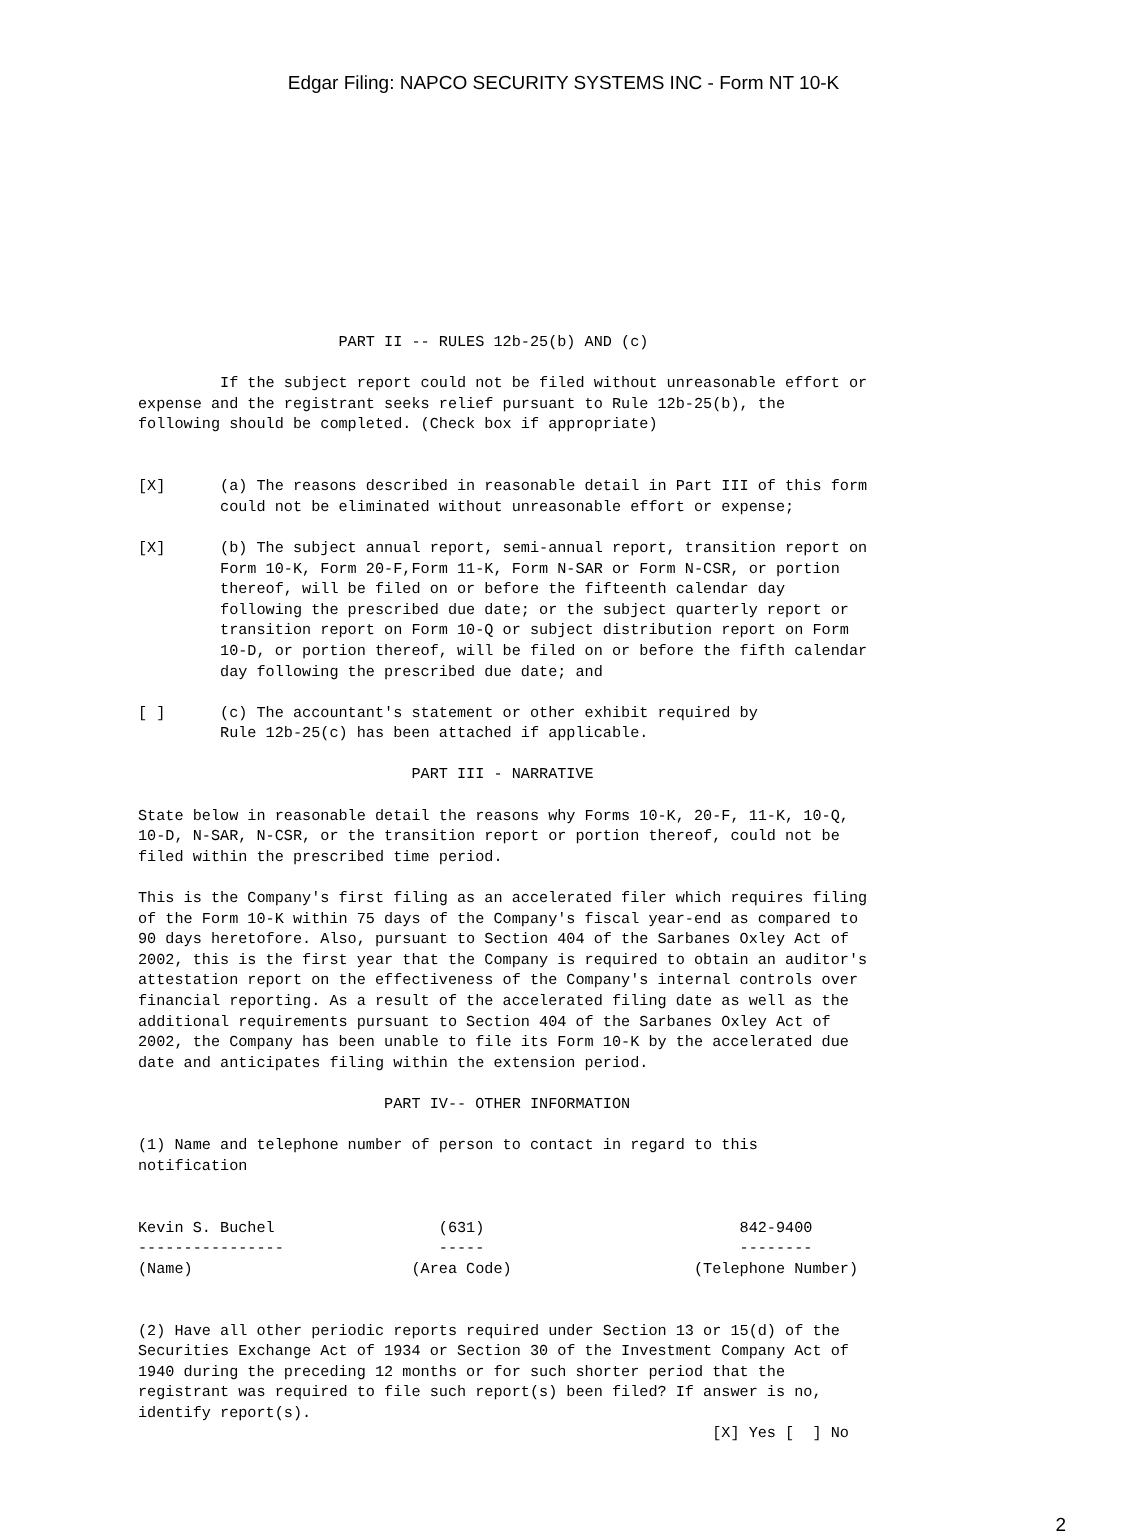Edgar Filing: NAPCO SECURITY SYSTEMS INC - Form NT 10-K
PART II -- RULES 12b-25(b) AND (c) If the subject report could not be filed without unreasonable effort or expense and the registrant seeks relief pursuant to Rule 12b-25(b), the following should be completed. (Check box if appropriate) [X] (a) The reasons described in reasonable detail in Part III of this form could not be eliminated without unreasonable effort or expense; [X] (b) The subject annual report, semi-annual report, transition report on Form 10-K, Form 20-F,Form 11-K, Form N-SAR or Form N-CSR, or portion thereof, will be filed on or before the fifteenth calendar day following the prescribed due date; or the subject quarterly report or transition report on Form 10-Q or subject distribution report on Form 10-D, or portion thereof, will be filed on or before the fifth calendar day following the prescribed due date; and [ ] (c) The accountant's statement or other exhibit required by Rule 12b-25(c) has been attached if applicable. PART III - NARRATIVE State below in reasonable detail the reasons why Forms 10-K, 20-F, 11-K, 10-Q, 10-D, N-SAR, N-CSR, or the transition report or portion thereof, could not be filed within the prescribed time period. This is the Company's first filing as an accelerated filer which requires filing of the Form 10-K within 75 days of the Company's fiscal year-end as compared to 90 days heretofore. Also, pursuant to Section 404 of the Sarbanes Oxley Act of 2002, this is the first year that the Company is required to obtain an auditor's attestation report on the effectiveness of the Company's internal controls over financial reporting. As a result of the accelerated filing date as well as the additional requirements pursuant to Section 404 of the Sarbanes Oxley Act of 2002, the Company has been unable to file its Form 10-K by the accelerated due date and anticipates filing within the extension period. PART IV-- OTHER INFORMATION (1) Name and telephone number of person to contact in regard to this notification Kevin S. Buchel (631) 842-9400 ---------------- ----- -------- (Name) (Area Code) (Telephone Number) (2) Have all other periodic reports required under Section 13 or 15(d) of the Securities Exchange Act of 1934 or Section 30 of the Investment Company Act of 1940 during the preceding 12 months or for such shorter period that the registrant was required to file such report(s) been filed? If answer is no, identify report(s). [X] Yes [ ] No
2